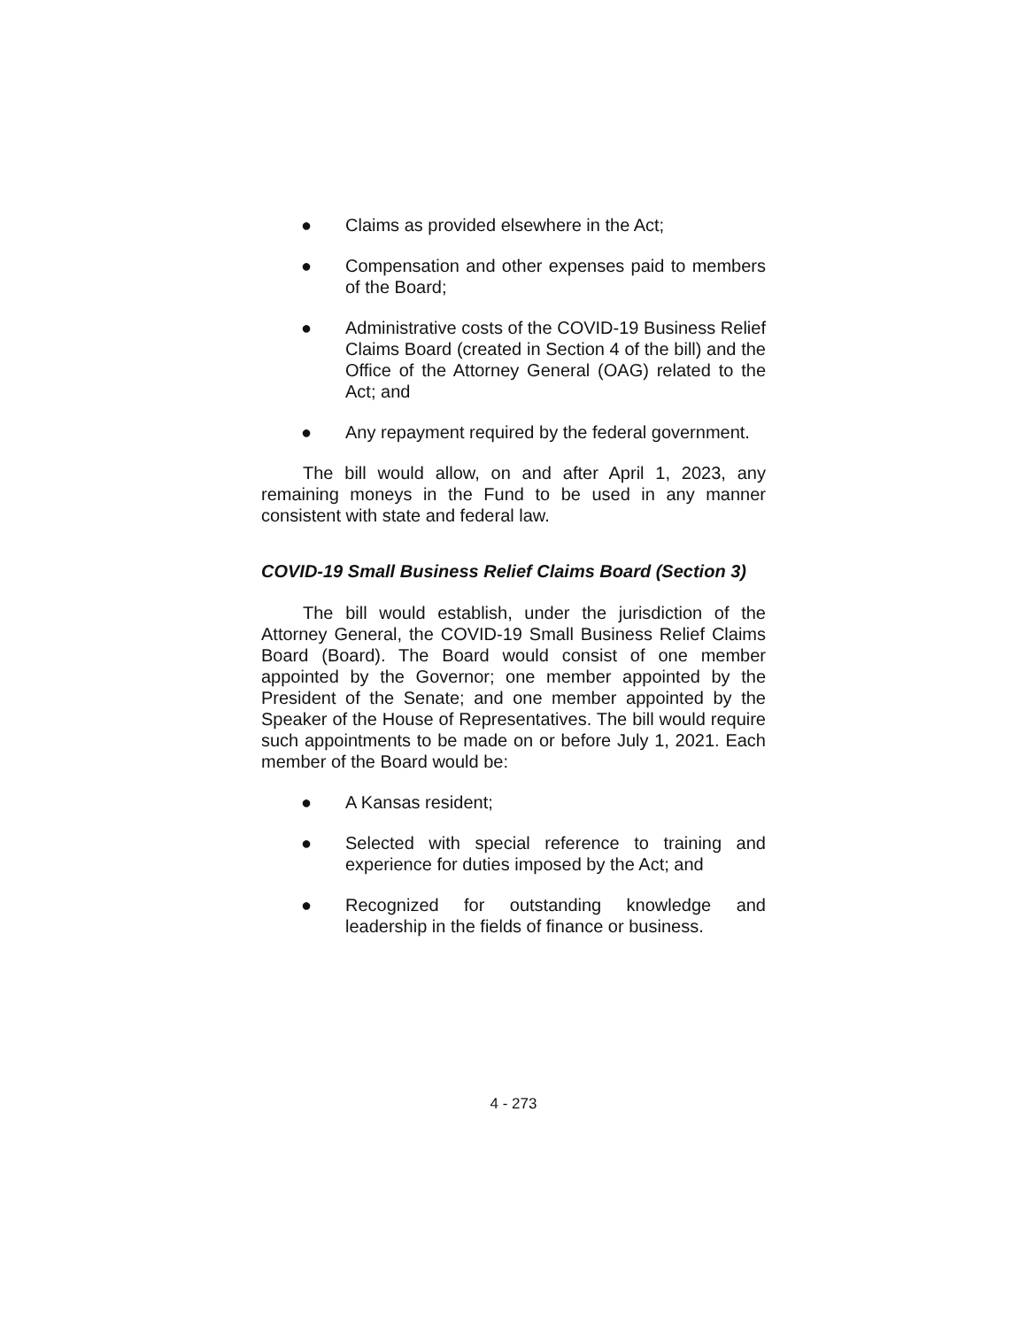● Claims as provided elsewhere in the Act;
● Compensation and other expenses paid to members of the Board;
● Administrative costs of the COVID-19 Business Relief Claims Board (created in Section 4 of the bill) and the Office of the Attorney General (OAG) related to the Act; and
● Any repayment required by the federal government.
The bill would allow, on and after April 1, 2023, any remaining moneys in the Fund to be used in any manner consistent with state and federal law.
COVID-19 Small Business Relief Claims Board (Section 3)
The bill would establish, under the jurisdiction of the Attorney General, the COVID-19 Small Business Relief Claims Board (Board). The Board would consist of one member appointed by the Governor; one member appointed by the President of the Senate; and one member appointed by the Speaker of the House of Representatives. The bill would require such appointments to be made on or before July 1, 2021. Each member of the Board would be:
● A Kansas resident;
● Selected with special reference to training and experience for duties imposed by the Act; and
● Recognized for outstanding knowledge and leadership in the fields of finance or business.
4 - 273